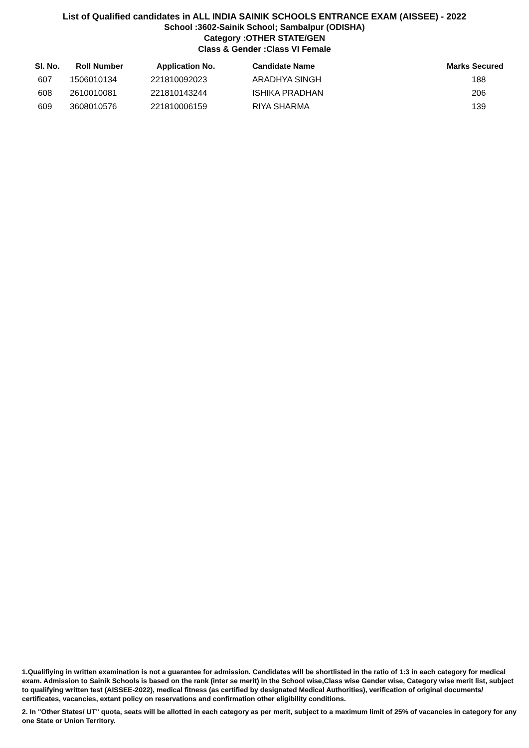List of Qualified candidates in ALL INDIA SAINIK SCHOOLS ENTRANCE EXAM (AISSEE) - 2022
School :3602-Sainik School; Sambalpur (ODISHA)
Category :OTHER STATE/GEN
Class & Gender :Class VI Female
| Sl. No. | Roll Number | Application No. | Candidate Name | Marks Secured |
| --- | --- | --- | --- | --- |
| 607 | 1506010134 | 221810092023 | ARADHYA SINGH | 188 |
| 608 | 2610010081 | 221810143244 | ISHIKA PRADHAN | 206 |
| 609 | 3608010576 | 221810006159 | RIYA SHARMA | 139 |
1.Qualifiying in written examination is not a guarantee for admission. Candidates will be shortlisted in the ratio of 1:3 in each category for medical exam. Admission to Sainik Schools is based on the rank (inter se merit) in the School wise,Class wise Gender wise, Category wise merit list, subject to qualifying written test (AISSEE-2022), medical fitness (as certified by designated Medical Authorities), verification of original documents/ certificates, vacancies, extant policy on reservations and confirmation other eligibility conditions.
2. In "Other States/ UT" quota, seats will be allotted in each category as per merit, subject to a maximum limit of 25% of vacancies in category for any one State or Union Territory.